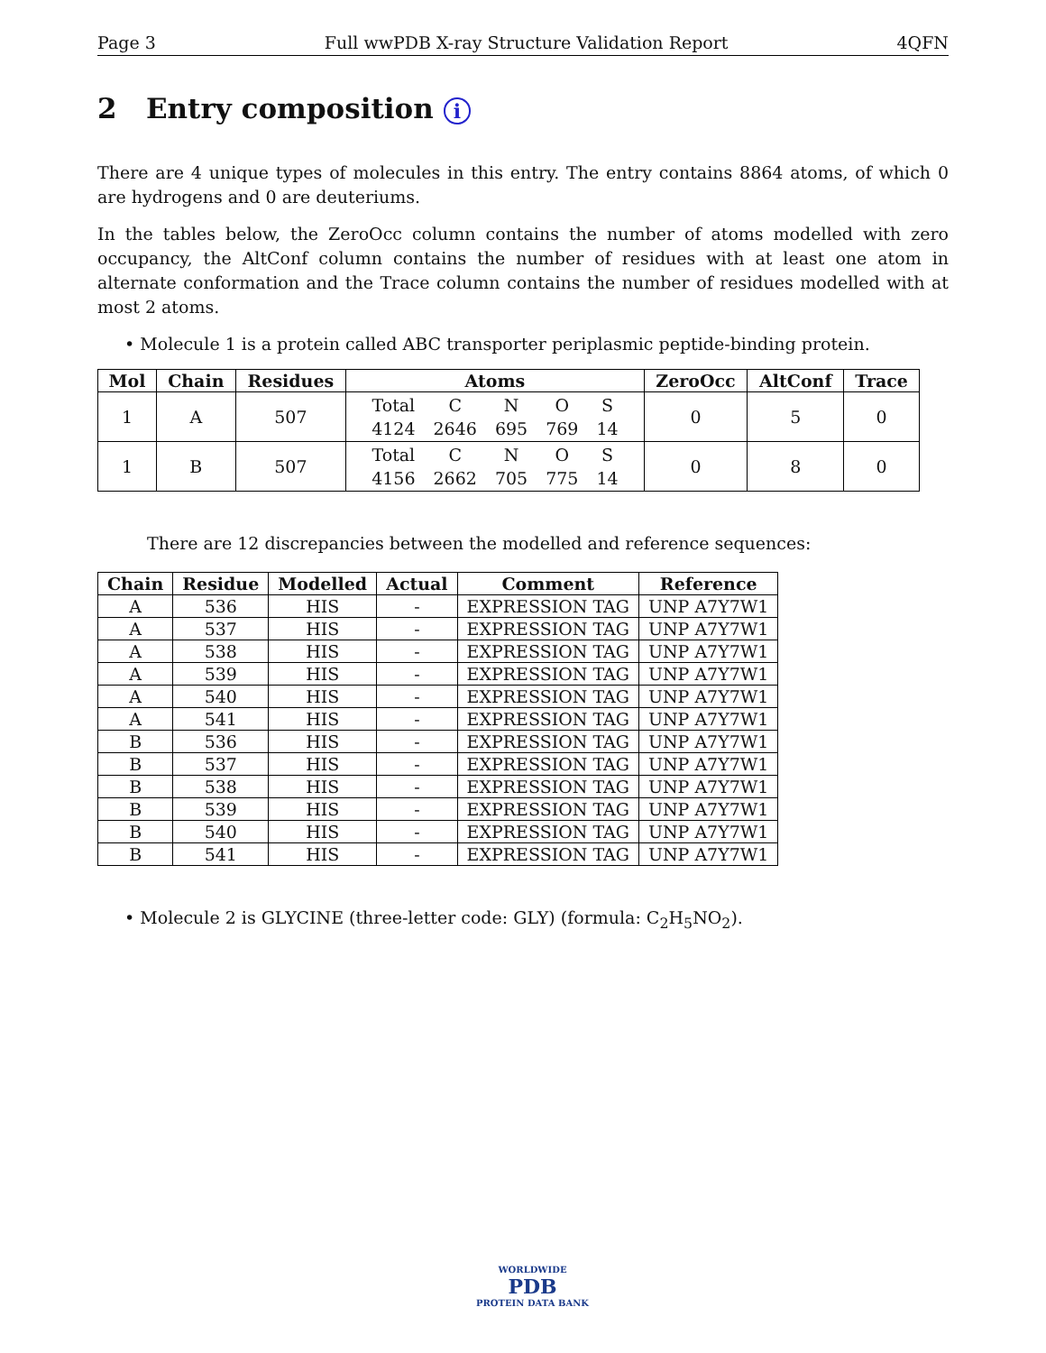Page 3 Full wwPDB X-ray Structure Validation Report 4QFN
2 Entry composition i
There are 4 unique types of molecules in this entry. The entry contains 8864 atoms, of which 0 are hydrogens and 0 are deuteriums.
In the tables below, the ZeroOcc column contains the number of atoms modelled with zero occupancy, the AltConf column contains the number of residues with at least one atom in alternate conformation and the Trace column contains the number of residues modelled with at most 2 atoms.
• Molecule 1 is a protein called ABC transporter periplasmic peptide-binding protein.
| Mol | Chain | Residues | Atoms | ZeroOcc | AltConf | Trace |
| --- | --- | --- | --- | --- | --- | --- |
| 1 | A | 507 | / Total / C / N / O / S / / 4124 / 2646 / 695 / 769 / 14 / | 0 | 5 | 0 |
| 1 | B | 507 | / Total / C / N / O / S / / 4156 / 2662 / 705 / 775 / 14 / | 0 | 8 | 0 |
There are 12 discrepancies between the modelled and reference sequences:
| Chain | Residue | Modelled | Actual | Comment | Reference |
| --- | --- | --- | --- | --- | --- |
| A | 536 | HIS | - | EXPRESSION TAG | UNP A7Y7W1 |
| A | 537 | HIS | - | EXPRESSION TAG | UNP A7Y7W1 |
| A | 538 | HIS | - | EXPRESSION TAG | UNP A7Y7W1 |
| A | 539 | HIS | - | EXPRESSION TAG | UNP A7Y7W1 |
| A | 540 | HIS | - | EXPRESSION TAG | UNP A7Y7W1 |
| A | 541 | HIS | - | EXPRESSION TAG | UNP A7Y7W1 |
| B | 536 | HIS | - | EXPRESSION TAG | UNP A7Y7W1 |
| B | 537 | HIS | - | EXPRESSION TAG | UNP A7Y7W1 |
| B | 538 | HIS | - | EXPRESSION TAG | UNP A7Y7W1 |
| B | 539 | HIS | - | EXPRESSION TAG | UNP A7Y7W1 |
| B | 540 | HIS | - | EXPRESSION TAG | UNP A7Y7W1 |
| B | 541 | HIS | - | EXPRESSION TAG | UNP A7Y7W1 |
• Molecule 2 is GLYCINE (three-letter code: GLY) (formula: C<sub>2</sub>H<sub>5</sub>NO<sub>2</sub>).
WORLDWIDE
PDB
PROTEIN DATA BANK